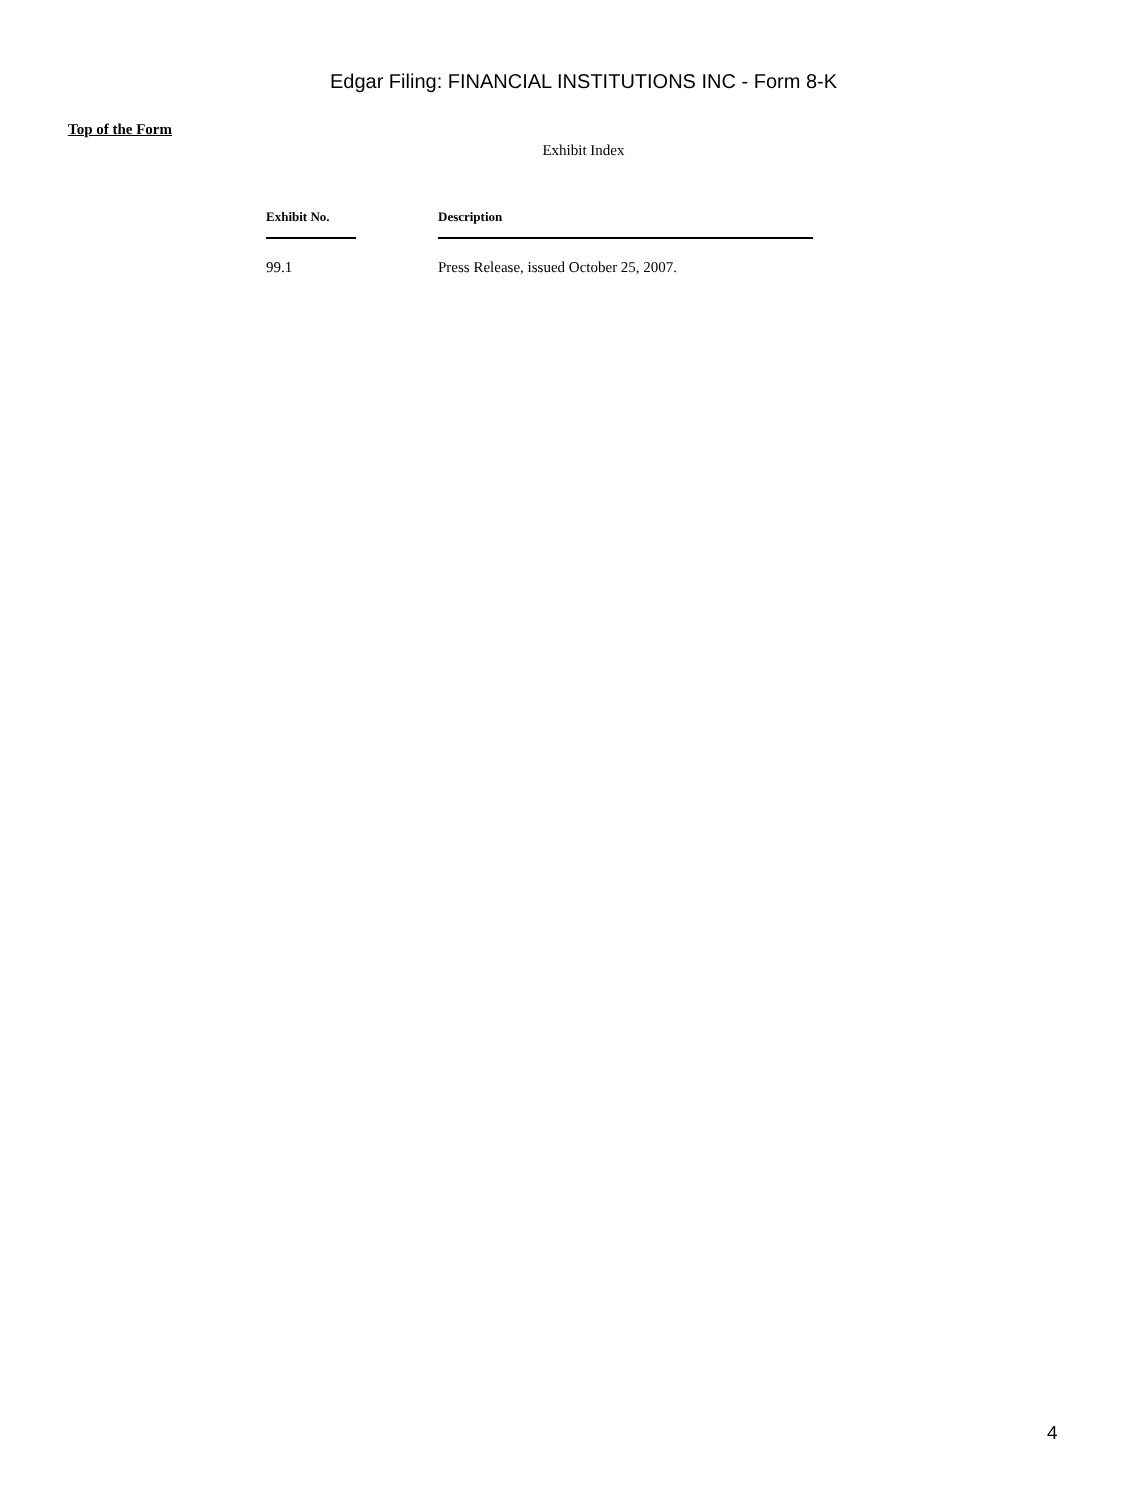Edgar Filing: FINANCIAL INSTITUTIONS INC - Form 8-K
Top of the Form
Exhibit Index
| Exhibit No. | | Description |
| --- | --- | --- |
| 99.1 | | Press Release, issued October 25, 2007. |
4